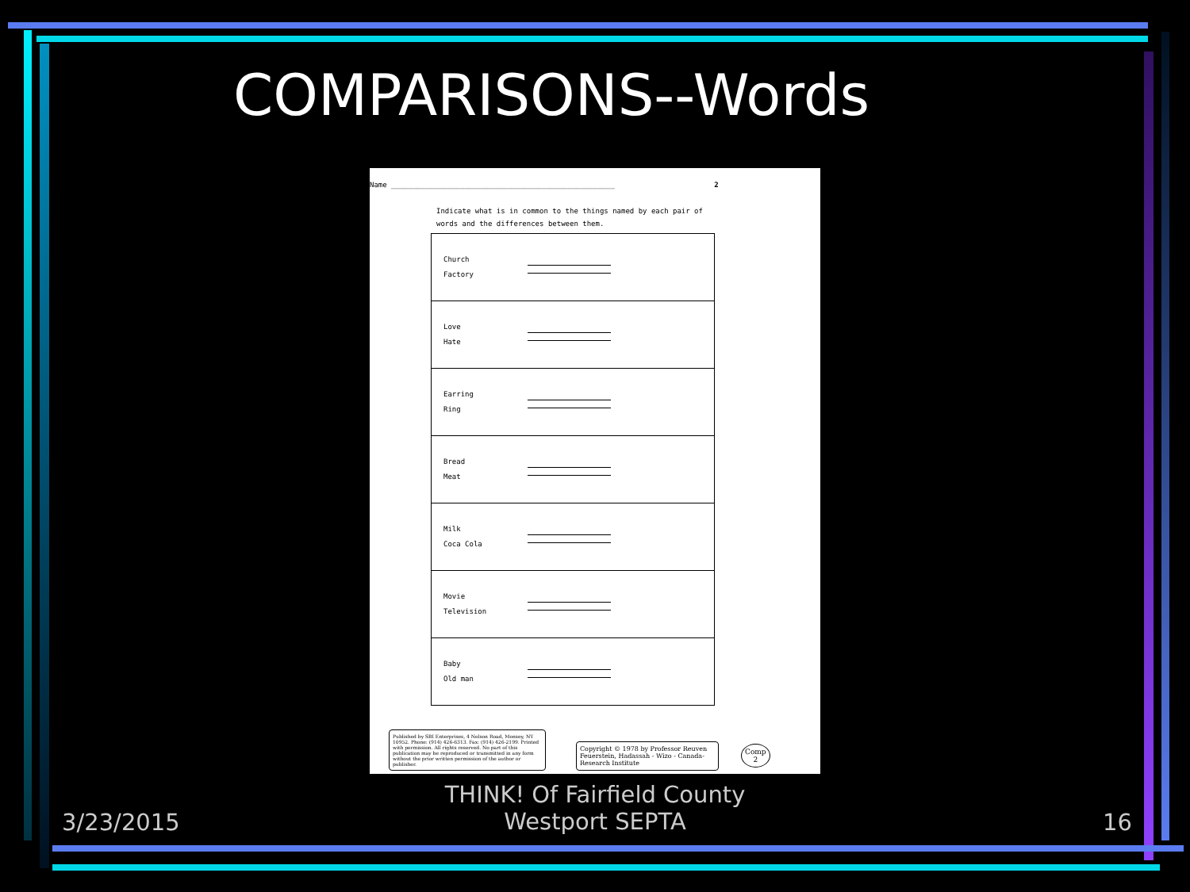COMPARISONS--Words
Name ____________________________________________________ 2
Indicate what is in common to the things named by each pair of words and the differences between them.
| Church Factory | |
| Love Hate | |
| Earring Ring | |
| Bread Meat | |
| Milk Coca Cola | |
| Movie Television | |
| Baby Old man | |
Published by SBI Enterprises, 4 Nelson Road, Monsey, NY 10952. Phone: (914) 426-6313. Fax: (914) 426-2199. Printed with permission. All rights reserved. No part of this publication may be reproduced or transmitted in any form without the prior written permission of the author or publisher.
Copyright © 1978 by Professor Reuven Feuerstein, Hadassah - Wizo - Canada-Research Institute
Comp
2
3/23/2015
THINK! Of Fairfield County
Westport SEPTA
16